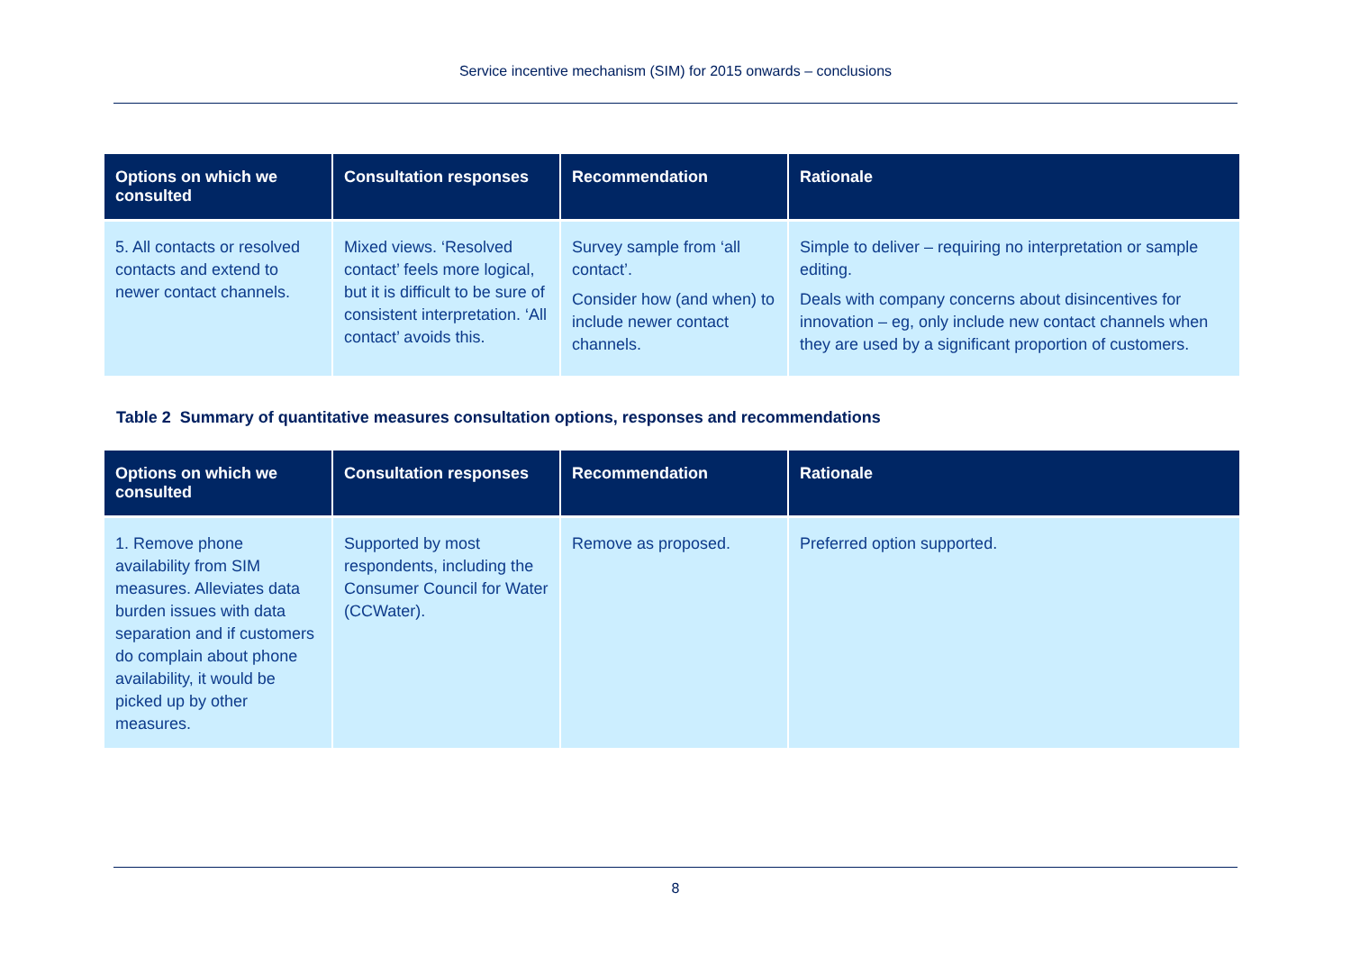Service incentive mechanism (SIM) for 2015 onwards – conclusions
| Options on which we consulted | Consultation responses | Recommendation | Rationale |
| --- | --- | --- | --- |
| 5. All contacts or resolved contacts and extend to newer contact channels. | Mixed views. ‘Resolved contact’ feels more logical, but it is difficult to be sure of consistent interpretation. ‘All contact’ avoids this. | Survey sample from ‘all contact’. Consider how (and when) to include newer contact channels. | Simple to deliver – requiring no interpretation or sample editing. Deals with company concerns about disincentives for innovation – eg, only include new contact channels when they are used by a significant proportion of customers. |
Table 2 Summary of quantitative measures consultation options, responses and recommendations
| Options on which we consulted | Consultation responses | Recommendation | Rationale |
| --- | --- | --- | --- |
| 1. Remove phone availability from SIM measures. Alleviates data burden issues with data separation and if customers do complain about phone availability, it would be picked up by other measures. | Supported by most respondents, including the Consumer Council for Water (CCWater). | Remove as proposed. | Preferred option supported. |
8